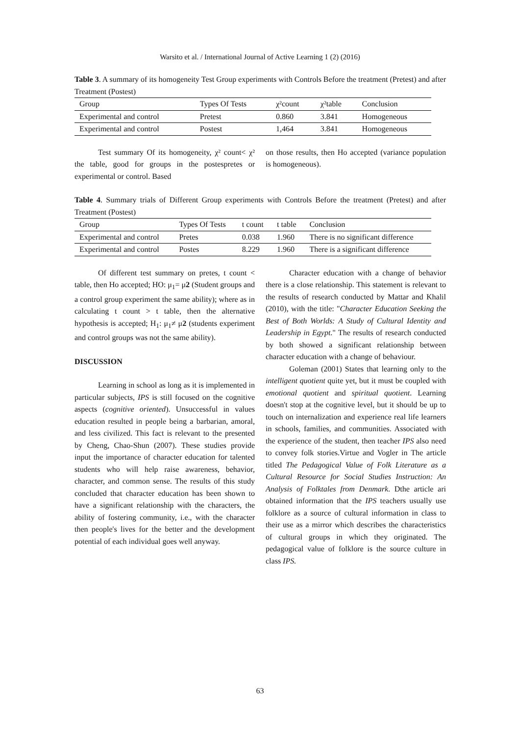Warsito et al. / International Journal of Active Learning 1 (2) (2016)
Table 3. A summary of its homogeneity Test Group experiments with Controls Before the treatment (Pretest) and after Treatment (Postest)
| Group | Types Of Tests | χ²count | χ²table | Conclusion |
| --- | --- | --- | --- | --- |
| Experimental and control | Pretest | 0.860 | 3.841 | Homogeneous |
| Experimental and control | Postest | 1,464 | 3.841 | Homogeneous |
Test summary Of its homogeneity, χ² count< χ² the table, good for groups in the postespretes or experimental or control. Based
on those results, then Ho accepted (variance population is homogeneous).
Table 4. Summary trials of Different Group experiments with Controls Before the treatment (Pretest) and after Treatment (Postest)
| Group | Types Of Tests | t count | t table | Conclusion |
| --- | --- | --- | --- | --- |
| Experimental and control | Pretes | 0.038 | 1.960 | There is no significant difference |
| Experimental and control | Postes | 8.229 | 1.960 | There is a significant difference |
Of different test summary on pretes, t count < table, then Ho accepted; HO: μ<sub>1</sub>= μ2 (Student groups and a control group experiment the same ability); where as in calculating t count > t table, then the alternative hypothesis is accepted; H<sub>1</sub>: μ<sub>1</sub>≠ μ2 (students experiment and control groups was not the same ability).
DISCUSSION
Learning in school as long as it is implemented in particular subjects, IPS is still focused on the cognitive aspects (cognitive oriented). Unsuccessful in values education resulted in people being a barbarian, amoral, and less civilized. This fact is relevant to the presented by Cheng, Chao-Shun (2007). These studies provide input the importance of character education for talented students who will help raise awareness, behavior, character, and common sense. The results of this study concluded that character education has been shown to have a significant relationship with the characters, the ability of fostering community, i.e., with the character then people's lives for the better and the development potential of each individual goes well anyway.
Character education with a change of behavior there is a close relationship. This statement is relevant to the results of research conducted by Mattar and Khalil (2010), with the title: "Character Education Seeking the Best of Both Worlds: A Study of Cultural Identity and Leadership in Egypt." The results of research conducted by both showed a significant relationship between character education with a change of behaviour.
Goleman (2001) States that learning only to the intelligent quotient quite yet, but it must be coupled with emotional quotient and spiritual quotient. Learning doesn't stop at the cognitive level, but it should be up to touch on internalization and experience real life learners in schools, families, and communities. Associated with the experience of the student, then teacher IPS also need to convey folk stories.Virtue and Vogler in The article titled The Pedagogical Value of Folk Literature as a Cultural Resource for Social Studies Instruction: An Analysis of Folktales from Denmark. Dthe article ari obtained information that the IPS teachers usually use folklore as a source of cultural information in class to their use as a mirror which describes the characteristics of cultural groups in which they originated. The pedagogical value of folklore is the source culture in class IPS.
63